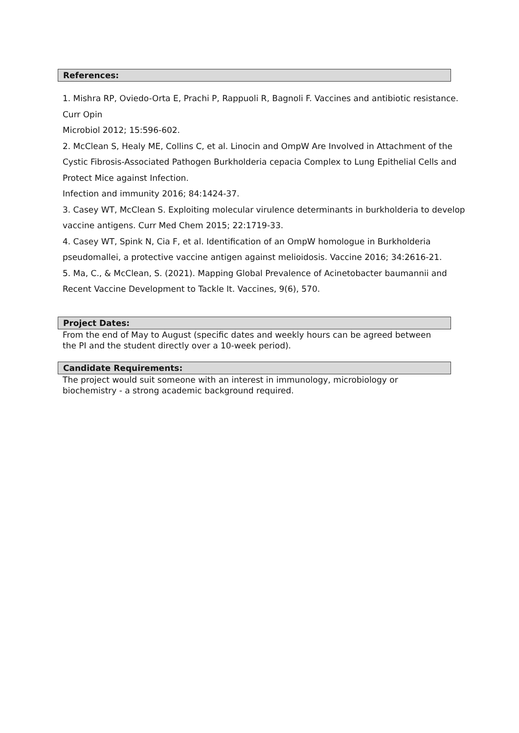References:
1. Mishra RP, Oviedo-Orta E, Prachi P, Rappuoli R, Bagnoli F. Vaccines and antibiotic resistance. Curr Opin
Microbiol 2012; 15:596-602.
2. McClean S, Healy ME, Collins C, et al. Linocin and OmpW Are Involved in Attachment of the Cystic Fibrosis-Associated Pathogen Burkholderia cepacia Complex to Lung Epithelial Cells and Protect Mice against Infection.
Infection and immunity 2016; 84:1424-37.
3. Casey WT, McClean S. Exploiting molecular virulence determinants in burkholderia to develop vaccine antigens. Curr Med Chem 2015; 22:1719-33.
4. Casey WT, Spink N, Cia F, et al. Identification of an OmpW homologue in Burkholderia pseudomallei, a protective vaccine antigen against melioidosis. Vaccine 2016; 34:2616-21.
5. Ma, C., & McClean, S. (2021). Mapping Global Prevalence of Acinetobacter baumannii and Recent Vaccine Development to Tackle It. Vaccines, 9(6), 570.
Project Dates:
From the end of May to August (specific dates and weekly hours can be agreed between the PI and the student directly over a 10-week period).
Candidate Requirements:
The project would suit someone with an interest in immunology, microbiology or biochemistry - a strong academic background required.